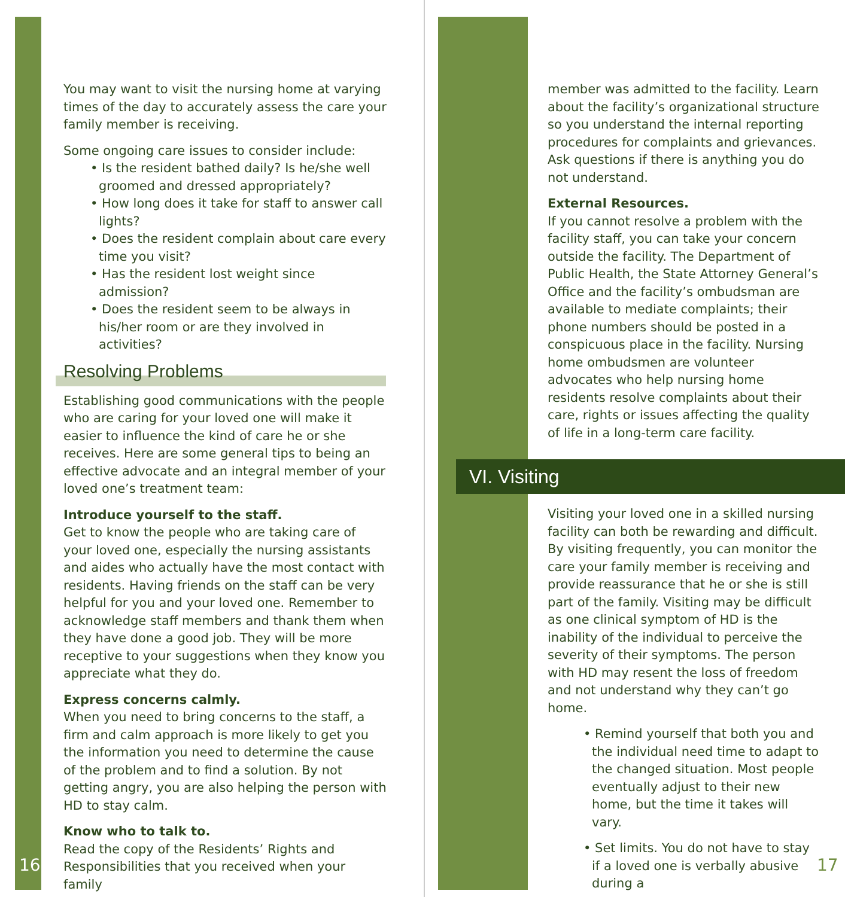You may want to visit the nursing home at varying times of the day to accurately assess the care your family member is receiving.
Some ongoing care issues to consider include:
• Is the resident bathed daily? Is he/she well groomed and dressed appropriately?
• How long does it take for staff to answer call lights?
• Does the resident complain about care every time you visit?
• Has the resident lost weight since admission?
• Does the resident seem to be always in his/her room or are they involved in activities?
Resolving Problems
Establishing good communications with the people who are caring for your loved one will make it easier to influence the kind of care he or she receives. Here are some general tips to being an effective advocate and an integral member of your loved one’s treatment team:
Introduce yourself to the staff.
Get to know the people who are taking care of your loved one, especially the nursing assistants and aides who actually have the most contact with residents. Having friends on the staff can be very helpful for you and your loved one. Remember to acknowledge staff members and thank them when they have done a good job. They will be more receptive to your suggestions when they know you appreciate what they do.
Express concerns calmly.
When you need to bring concerns to the staff, a firm and calm approach is more likely to get you the information you need to determine the cause of the problem and to find a solution. By not getting angry, you are also helping the person with HD to stay calm.
Know who to talk to.
Read the copy of the Residents’ Rights and Responsibilities that you received when your family
16
member was admitted to the facility. Learn about the facility’s organizational structure so you understand the internal reporting procedures for complaints and grievances. Ask questions if there is anything you do not understand.
External Resources.
If you cannot resolve a problem with the facility staff, you can take your concern outside the facility. The Department of Public Health, the State Attorney General’s Office and the facility’s ombudsman are available to mediate complaints; their phone numbers should be posted in a conspicuous place in the facility. Nursing home ombudsmen are volunteer advocates who help nursing home residents resolve complaints about their care, rights or issues affecting the quality of life in a long-term care facility.
VI. Visiting
Visiting your loved one in a skilled nursing facility can both be rewarding and difficult. By visiting frequently, you can monitor the care your family member is receiving and provide reassurance that he or she is still part of the family. Visiting may be difficult as one clinical symptom of HD is the inability of the individual to perceive the severity of their symptoms. The person with HD may resent the loss of freedom and not understand why they can’t go home.
• Remind yourself that both you and the individual need time to adapt to the changed situation. Most people eventually adjust to their new home, but the time it takes will vary.
• Set limits. You do not have to stay if a loved one is verbally abusive during a
17